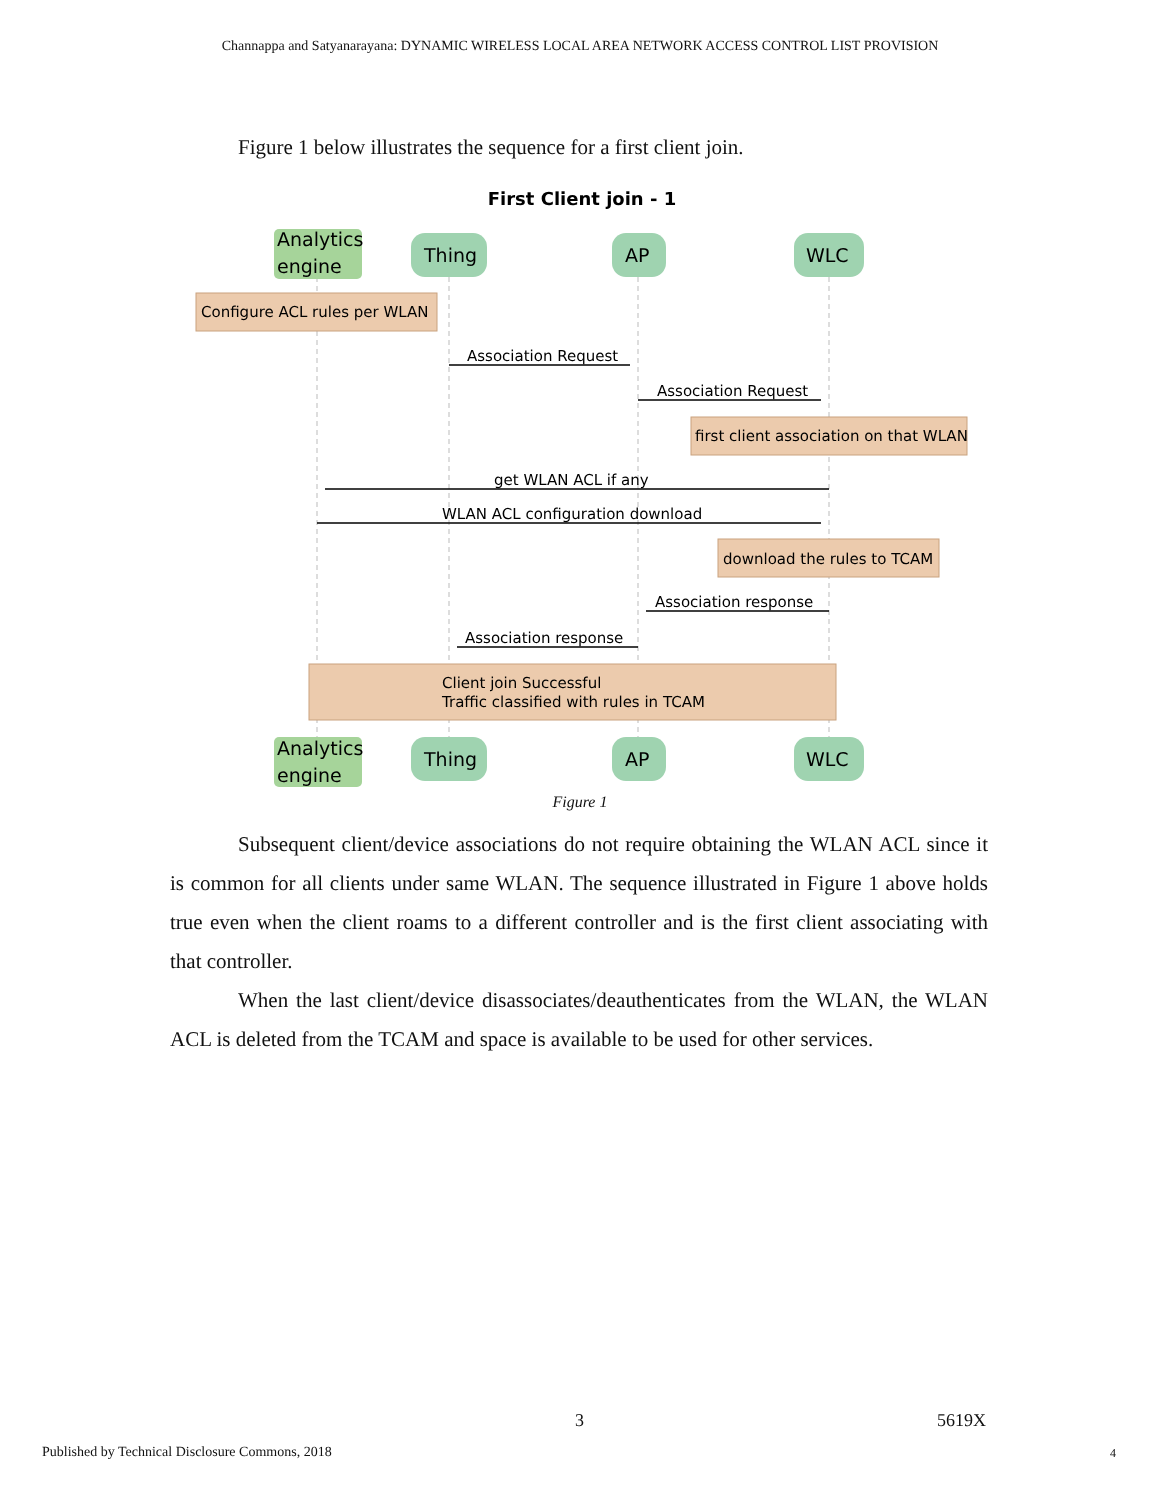Channappa and Satyanarayana: DYNAMIC WIRELESS LOCAL AREA NETWORK ACCESS CONTROL LIST PROVISION
Figure 1 below illustrates the sequence for a first client join.
First Client join - 1
Analytics
engine
Thing
AP
WLC
Analytics
engine
Thing
AP
WLC
Configure ACL rules per WLAN
first client association on that WLAN
download the rules to TCAM
Client join Successful
Traffic classified with rules in TCAM
Association Request
Association Request
get WLAN ACL if any
WLAN ACL configuration download
Association response
Association response
Figure 1
Subsequent client/device associations do not require obtaining the WLAN ACL since it is common for all clients under same WLAN. The sequence illustrated in Figure 1 above holds true even when the client roams to a different controller and is the first client associating with that controller.
When the last client/device disassociates/deauthenticates from the WLAN, the WLAN ACL is deleted from the TCAM and space is available to be used for other services.
3 5619X
Published by Technical Disclosure Commons, 2018
4